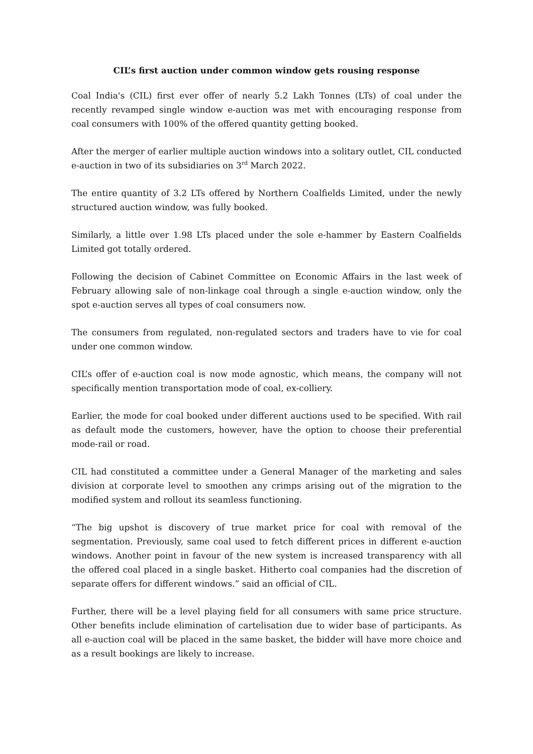CIL’s first auction under common window gets rousing response
Coal India's (CIL) first ever offer of nearly 5.2 Lakh Tonnes (LTs) of coal under the recently revamped single window e-auction was met with encouraging response from coal consumers with 100% of the offered quantity getting booked.
After the merger of earlier multiple auction windows into a solitary outlet, CIL conducted e-auction in two of its subsidiaries on 3<sup>rd</sup> March 2022.
The entire quantity of 3.2 LTs offered by Northern Coalfields Limited, under the newly structured auction window, was fully booked.
Similarly, a little over 1.98 LTs placed under the sole e-hammer by Eastern Coalfields Limited got totally ordered.
Following the decision of Cabinet Committee on Economic Affairs in the last week of February allowing sale of non-linkage coal through a single e-auction window, only the spot e-auction serves all types of coal consumers now.
The consumers from regulated, non-regulated sectors and traders have to vie for coal under one common window.
CIL’s offer of e-auction coal is now mode agnostic, which means, the company will not specifically mention transportation mode of coal, ex-colliery.
Earlier, the mode for coal booked under different auctions used to be specified. With rail as default mode the customers, however, have the option to choose their preferential mode-rail or road.
CIL had constituted a committee under a General Manager of the marketing and sales division at corporate level to smoothen any crimps arising out of the migration to the modified system and rollout its seamless functioning.
“The big upshot is discovery of true market price for coal with removal of the segmentation. Previously, same coal used to fetch different prices in different e-auction windows. Another point in favour of the new system is increased transparency with all the offered coal placed in a single basket. Hitherto coal companies had the discretion of separate offers for different windows.” said an official of CIL.
Further, there will be a level playing field for all consumers with same price structure. Other benefits include elimination of cartelisation due to wider base of participants. As all e-auction coal will be placed in the same basket, the bidder will have more choice and as a result bookings are likely to increase.